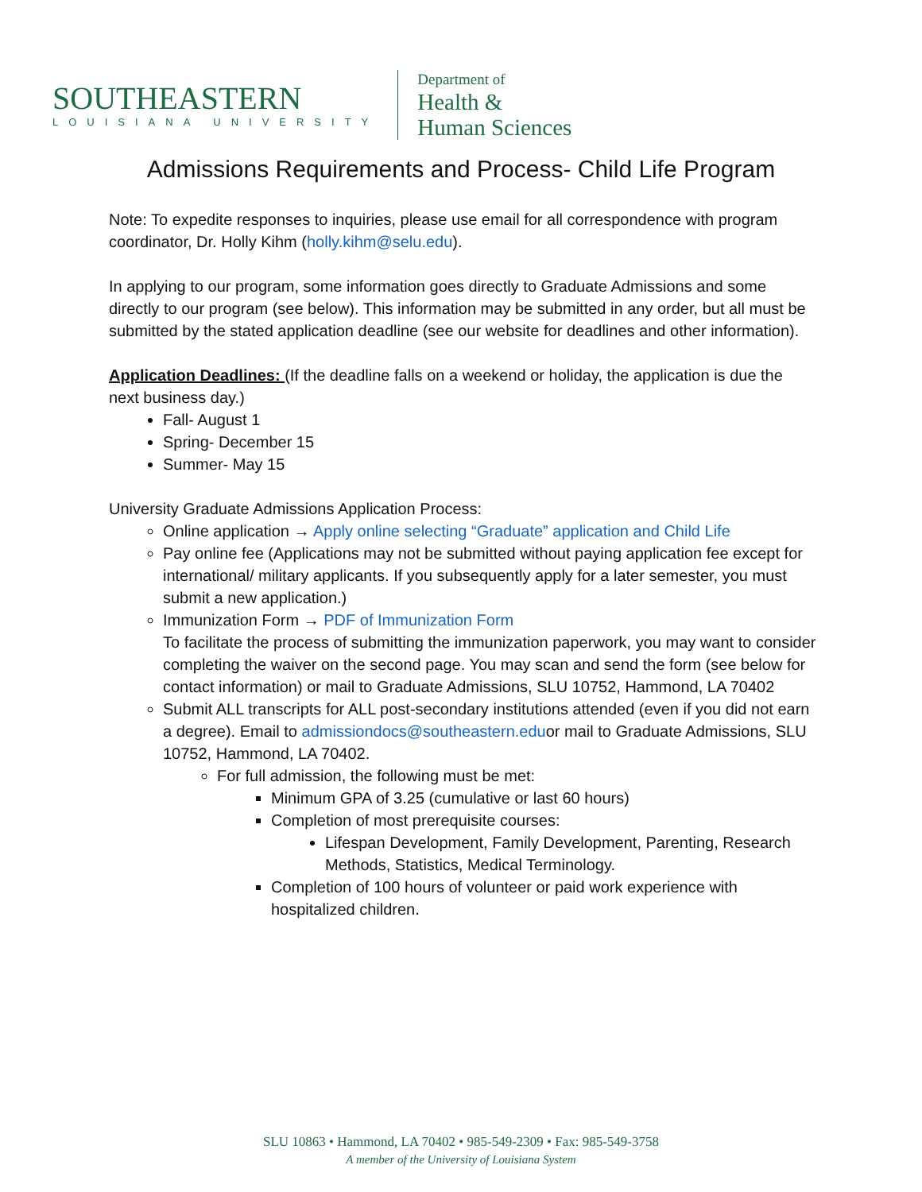SOUTHEASTERN
LOUISIANA UNIVERSITY
Department of
Health &
Human Sciences
Admissions Requirements and Process- Child Life Program
Note: To expedite responses to inquiries, please use email for all correspondence with program coordinator, Dr. Holly Kihm (holly.kihm@selu.edu).
In applying to our program, some information goes directly to Graduate Admissions and some directly to our program (see below). This information may be submitted in any order, but all must be submitted by the stated application deadline (see our website for deadlines and other information).
Application Deadlines: (If the deadline falls on a weekend or holiday, the application is due the next business day.)
Fall- August 1
Spring- December 15
Summer- May 15
University Graduate Admissions Application Process:
Online application → Apply online selecting “Graduate” application and Child Life
Pay online fee (Applications may not be submitted without paying application fee except for international/ military applicants. If you subsequently apply for a later semester, you must submit a new application.)
Immunization Form → PDF of Immunization Form
To facilitate the process of submitting the immunization paperwork, you may want to consider completing the waiver on the second page. You may scan and send the form (see below for contact information) or mail to Graduate Admissions, SLU 10752, Hammond, LA 70402
Submit ALL transcripts for ALL post-secondary institutions attended (even if you did not earn a degree). Email to admissiondocs@southeastern.eduor mail to Graduate Admissions, SLU 10752, Hammond, LA 70402.
For full admission, the following must be met:
Minimum GPA of 3.25 (cumulative or last 60 hours)
Completion of most prerequisite courses:
Lifespan Development, Family Development, Parenting, Research Methods, Statistics, Medical Terminology.
Completion of 100 hours of volunteer or paid work experience with hospitalized children.
SLU 10863 • Hammond, LA 70402 • 985-549-2309 • Fax: 985-549-3758
A member of the University of Louisiana System